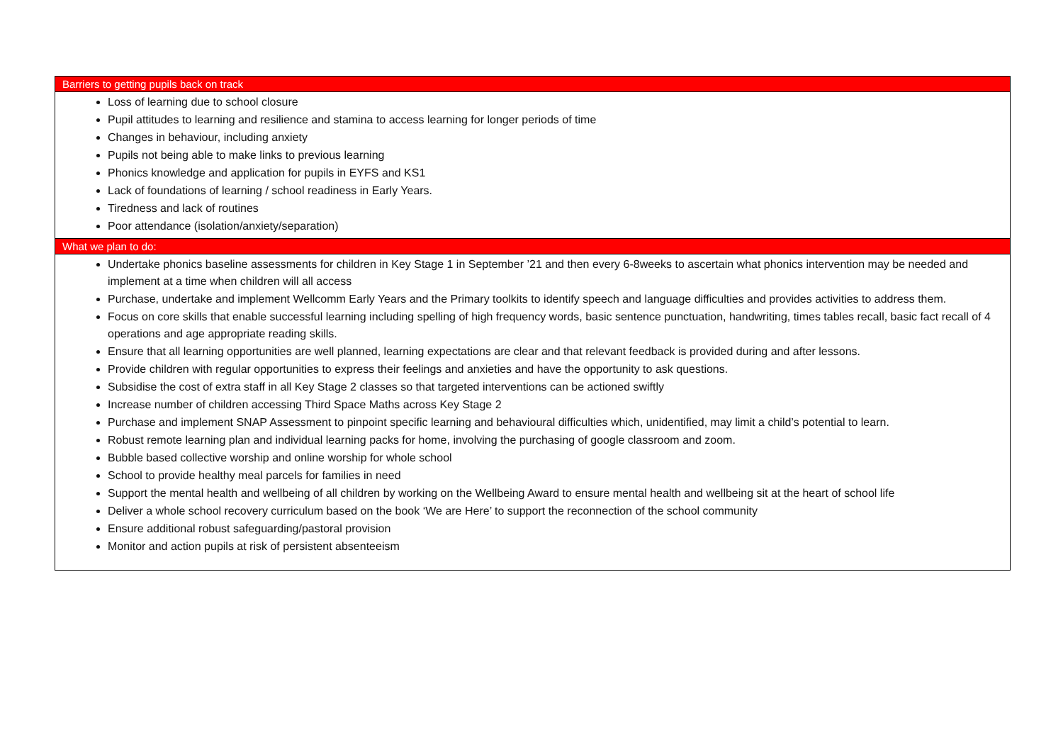| Barriers to getting pupils back on track |
| --- |
| Loss of learning due to school closure Pupil attitudes to learning and resilience and stamina to access learning for longer periods of time Changes in behaviour, including anxiety Pupils not being able to make links to previous learning Phonics knowledge and application for pupils in EYFS and KS1 Lack of foundations of learning / school readiness in Early Years. Tiredness and lack of routines Poor attendance (isolation/anxiety/separation) |
| What we plan to do: |
| Undertake phonics baseline assessments for children in Key Stage 1 in September ’21 and then every 6-8weeks to ascertain what phonics intervention may be needed and implement at a time when children will all access Purchase, undertake and implement Wellcomm Early Years and the Primary toolkits to identify speech and language difficulties and provides activities to address them. Focus on core skills that enable successful learning including spelling of high frequency words, basic sentence punctuation, handwriting, times tables recall, basic fact recall of 4 operations and age appropriate reading skills. Ensure that all learning opportunities are well planned, learning expectations are clear and that relevant feedback is provided during and after lessons. Provide children with regular opportunities to express their feelings and anxieties and have the opportunity to ask questions. Subsidise the cost of extra staff in all Key Stage 2 classes so that targeted interventions can be actioned swiftly Increase number of children accessing Third Space Maths across Key Stage 2 Purchase and implement SNAP Assessment to pinpoint specific learning and behavioural difficulties which, unidentified, may limit a child’s potential to learn. Robust remote learning plan and individual learning packs for home, involving the purchasing of google classroom and zoom. Bubble based collective worship and online worship for whole school School to provide healthy meal parcels for families in need Support the mental health and wellbeing of all children by working on the Wellbeing Award to ensure mental health and wellbeing sit at the heart of school life Deliver a whole school recovery curriculum based on the book ‘We are Here’ to support the reconnection of the school community Ensure additional robust safeguarding/pastoral provision Monitor and action pupils at risk of persistent absenteeism |